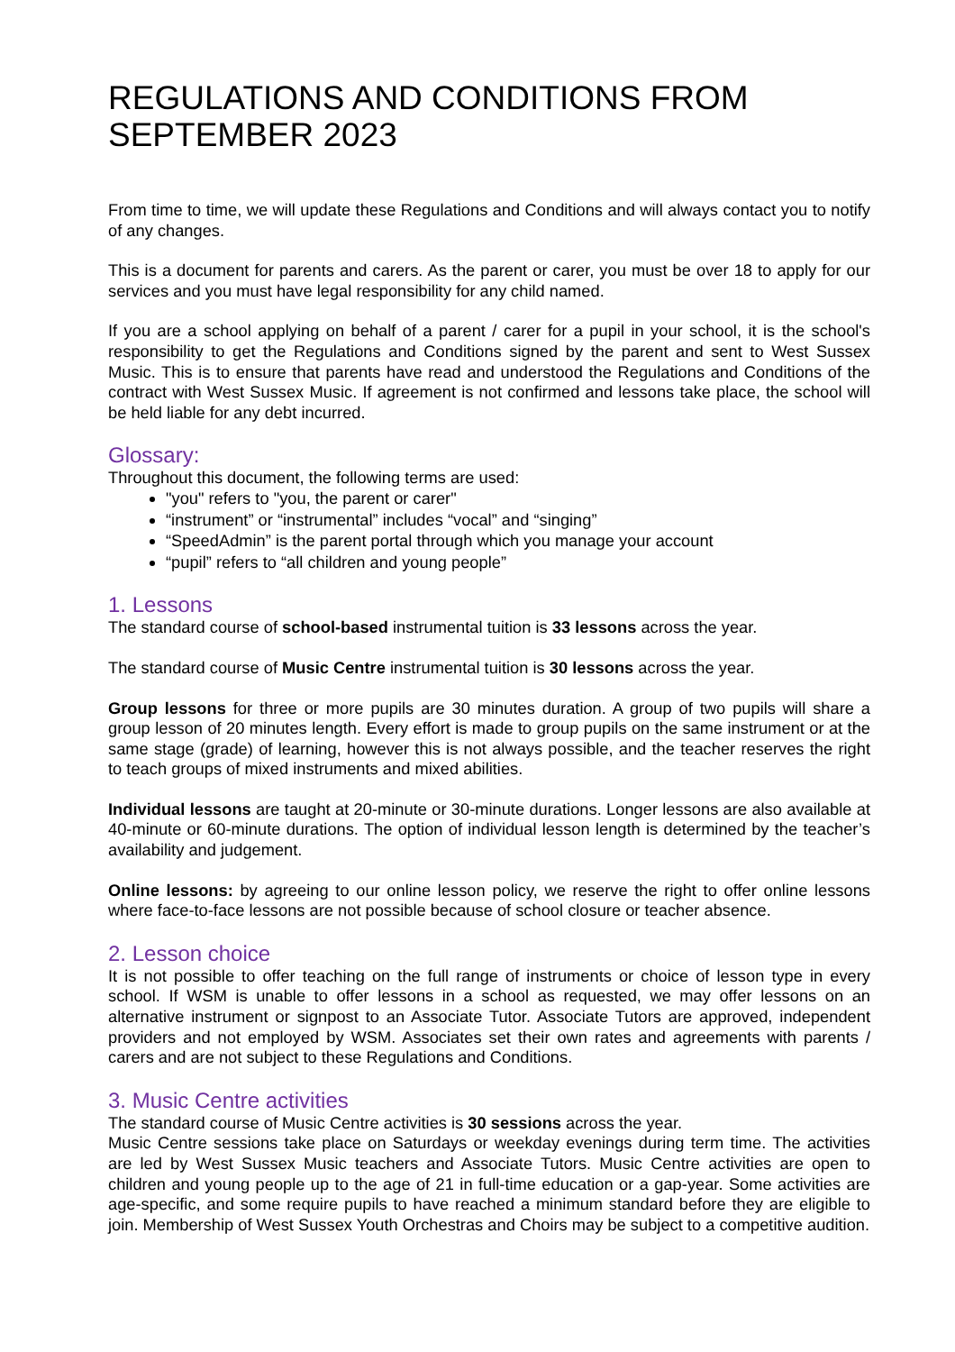REGULATIONS AND CONDITIONS FROM SEPTEMBER 2023
From time to time, we will update these Regulations and Conditions and will always contact you to notify of any changes.
This is a document for parents and carers. As the parent or carer, you must be over 18 to apply for our services and you must have legal responsibility for any child named.
If you are a school applying on behalf of a parent / carer for a pupil in your school, it is the school's responsibility to get the Regulations and Conditions signed by the parent and sent to West Sussex Music. This is to ensure that parents have read and understood the Regulations and Conditions of the contract with West Sussex Music. If agreement is not confirmed and lessons take place, the school will be held liable for any debt incurred.
Glossary:
Throughout this document, the following terms are used:
"you" refers to "you, the parent or carer"
“instrument” or “instrumental” includes “vocal” and “singing”
“SpeedAdmin” is the parent portal through which you manage your account
“pupil” refers to “all children and young people”
1. Lessons
The standard course of school-based instrumental tuition is 33 lessons across the year.
The standard course of Music Centre instrumental tuition is 30 lessons across the year.
Group lessons for three or more pupils are 30 minutes duration. A group of two pupils will share a group lesson of 20 minutes length. Every effort is made to group pupils on the same instrument or at the same stage (grade) of learning, however this is not always possible, and the teacher reserves the right to teach groups of mixed instruments and mixed abilities.
Individual lessons are taught at 20-minute or 30-minute durations. Longer lessons are also available at 40-minute or 60-minute durations. The option of individual lesson length is determined by the teacher’s availability and judgement.
Online lessons: by agreeing to our online lesson policy, we reserve the right to offer online lessons where face-to-face lessons are not possible because of school closure or teacher absence.
2. Lesson choice
It is not possible to offer teaching on the full range of instruments or choice of lesson type in every school. If WSM is unable to offer lessons in a school as requested, we may offer lessons on an alternative instrument or signpost to an Associate Tutor. Associate Tutors are approved, independent providers and not employed by WSM. Associates set their own rates and agreements with parents / carers and are not subject to these Regulations and Conditions.
3. Music Centre activities
The standard course of Music Centre activities is 30 sessions across the year.
Music Centre sessions take place on Saturdays or weekday evenings during term time. The activities are led by West Sussex Music teachers and Associate Tutors. Music Centre activities are open to children and young people up to the age of 21 in full-time education or a gap-year. Some activities are age-specific, and some require pupils to have reached a minimum standard before they are eligible to join. Membership of West Sussex Youth Orchestras and Choirs may be subject to a competitive audition.